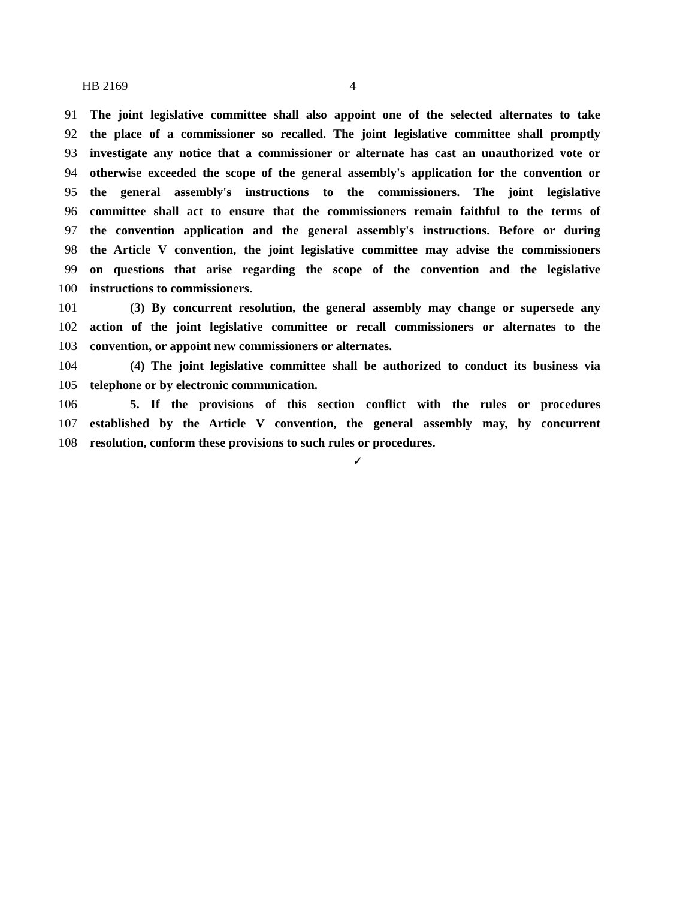HB 2169 4
91 The joint legislative committee shall also appoint one of the selected alternates to take
92 the place of a commissioner so recalled. The joint legislative committee shall promptly
93 investigate any notice that a commissioner or alternate has cast an unauthorized vote or
94 otherwise exceeded the scope of the general assembly's application for the convention or
95 the general assembly's instructions to the commissioners. The joint legislative
96 committee shall act to ensure that the commissioners remain faithful to the terms of
97 the convention application and the general assembly's instructions. Before or during
98 the Article V convention, the joint legislative committee may advise the commissioners
99 on questions that arise regarding the scope of the convention and the legislative
100 instructions to commissioners.
101 (3) By concurrent resolution, the general assembly may change or supersede any
102 action of the joint legislative committee or recall commissioners or alternates to the
103 convention, or appoint new commissioners or alternates.
104 (4) The joint legislative committee shall be authorized to conduct its business via
105 telephone or by electronic communication.
106 5. If the provisions of this section conflict with the rules or procedures
107 established by the Article V convention, the general assembly may, by concurrent
108 resolution, conform these provisions to such rules or procedures.
✓